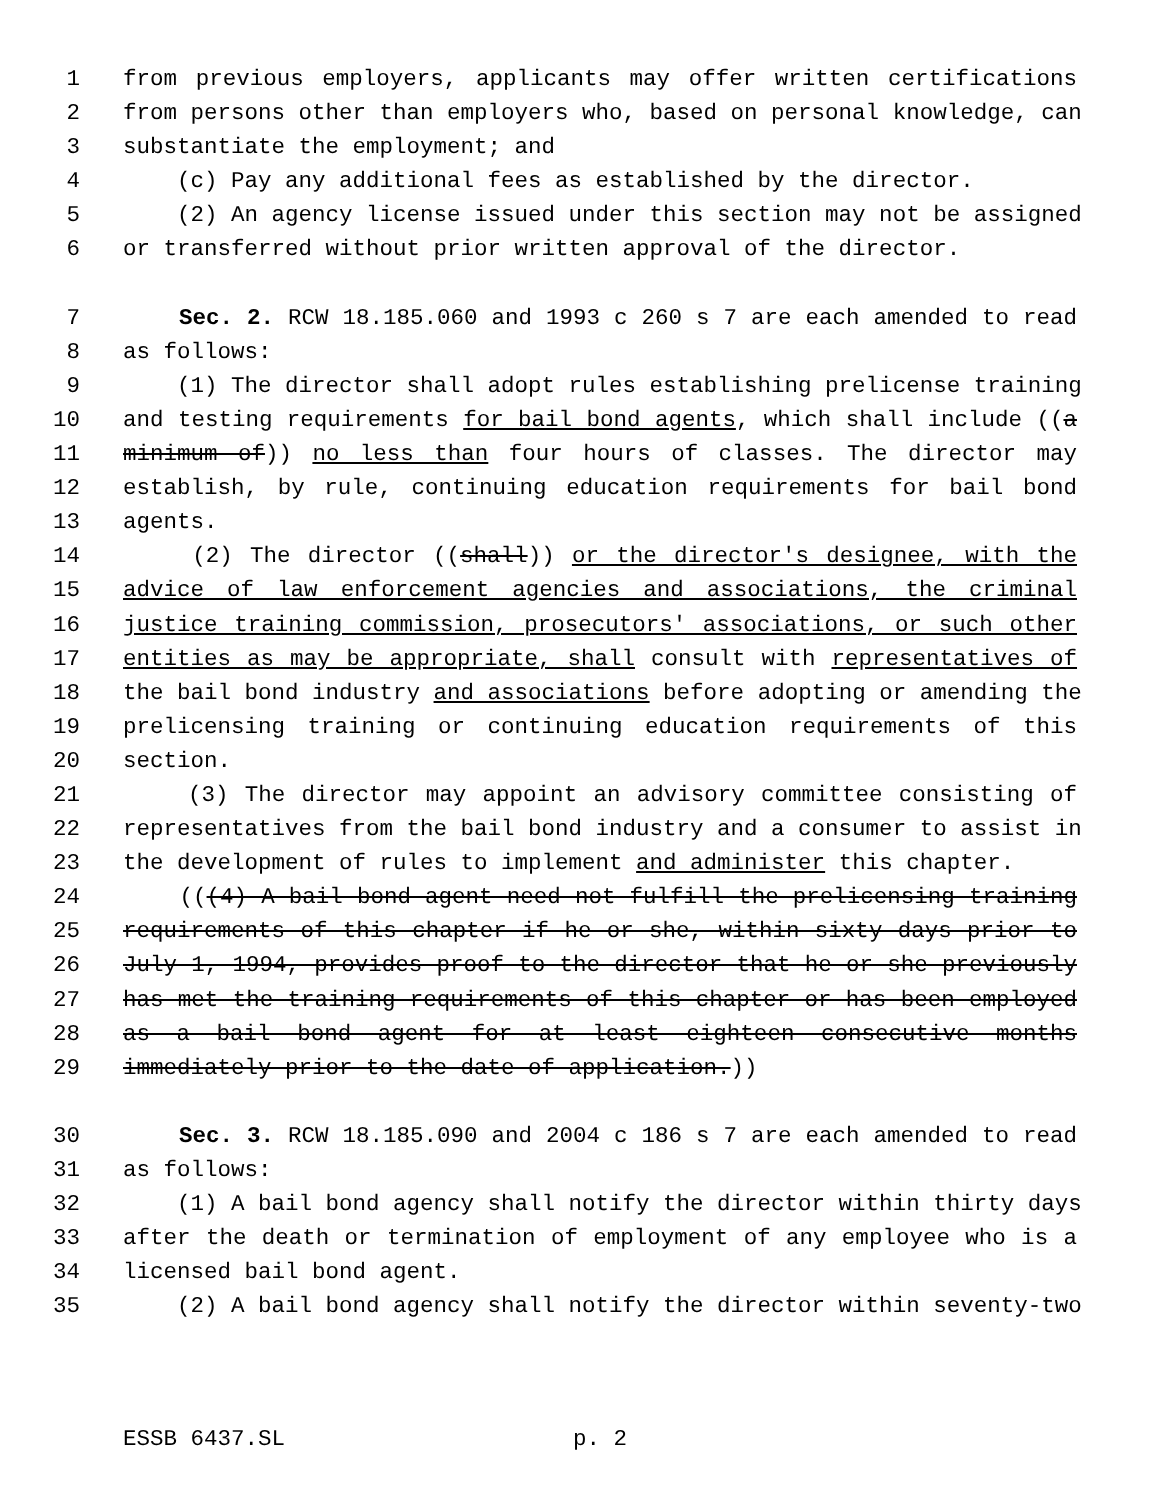1 from previous employers, applicants may offer written certifications
2 from persons other than employers who, based on personal knowledge, can
3 substantiate the employment; and
4 (c) Pay any additional fees as established by the director.
5 (2) An agency license issued under this section may not be assigned
6 or transferred without prior written approval of the director.
7 Sec. 2. RCW 18.185.060 and 1993 c 260 s 7 are each amended to read
8 as follows:
9 (1) The director shall adopt rules establishing prelicense training
10 and testing requirements for bail bond agents, which shall include ((a
11 minimum of)) no less than four hours of classes. The director may
12 establish, by rule, continuing education requirements for bail bond
13 agents.
14 (2) The director ((shall)) or the director's designee, with the
15 advice of law enforcement agencies and associations, the criminal
16 justice training commission, prosecutors' associations, or such other
17 entities as may be appropriate, shall consult with representatives of
18 the bail bond industry and associations before adopting or amending the
19 prelicensing training or continuing education requirements of this
20 section.
21 (3) The director may appoint an advisory committee consisting of
22 representatives from the bail bond industry and a consumer to assist in
23 the development of rules to implement and administer this chapter.
24 (((4) A bail bond agent need not fulfill the prelicensing training
25 requirements of this chapter if he or she, within sixty days prior to
26 July 1, 1994, provides proof to the director that he or she previously
27 has met the training requirements of this chapter or has been employed
28 as a bail bond agent for at least eighteen consecutive months
29 immediately prior to the date of application.))
30 Sec. 3. RCW 18.185.090 and 2004 c 186 s 7 are each amended to read
31 as follows:
32 (1) A bail bond agency shall notify the director within thirty days
33 after the death or termination of employment of any employee who is a
34 licensed bail bond agent.
35 (2) A bail bond agency shall notify the director within seventy-two
ESSB 6437.SL p. 2